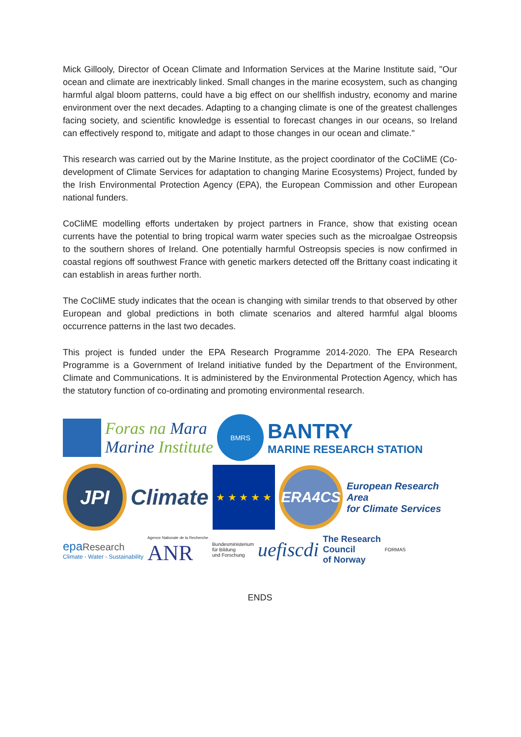Mick Gillooly, Director of Ocean Climate and Information Services at the Marine Institute said, "Our ocean and climate are inextricably linked. Small changes in the marine ecosystem, such as changing harmful algal bloom patterns, could have a big effect on our shellfish industry, economy and marine environment over the next decades. Adapting to a changing climate is one of the greatest challenges facing society, and scientific knowledge is essential to forecast changes in our oceans, so Ireland can effectively respond to, mitigate and adapt to those changes in our ocean and climate."
This research was carried out by the Marine Institute, as the project coordinator of the CoCliME (Co-development of Climate Services for adaptation to changing Marine Ecosystems) Project, funded by the Irish Environmental Protection Agency (EPA), the European Commission and other European national funders.
CoCliME modelling efforts undertaken by project partners in France, show that existing ocean currents have the potential to bring tropical warm water species such as the microalgae Ostreopsis to the southern shores of Ireland. One potentially harmful Ostreopsis species is now confirmed in coastal regions off southwest France with genetic markers detected off the Brittany coast indicating it can establish in areas further north.
The CoCliME study indicates that the ocean is changing with similar trends to that observed by other European and global predictions in both climate scenarios and altered harmful algal blooms occurrence patterns in the last two decades.
This project is funded under the EPA Research Programme 2014-2020. The EPA Research Programme is a Government of Ireland initiative funded by the Department of the Environment, Climate and Communications. It is administered by the Environmental Protection Agency, which has the statutory function of co-ordinating and promoting environmental research.
Foras na Mara
Marine Institute
BMRS
BANTRY
MARINE RESEARCH STATION
JPI
Climate
★ ★ ★ ★ ★
ERA4CS
European Research Area
for Climate Services
epa Research
Climate - Water - Sustainability
Agence Nationale de la Recherche
ANR
Bundesministerium
für Bildung
und Forschung
uefiscdi
The Research
Council
of Norway
FORMAS
ENDS